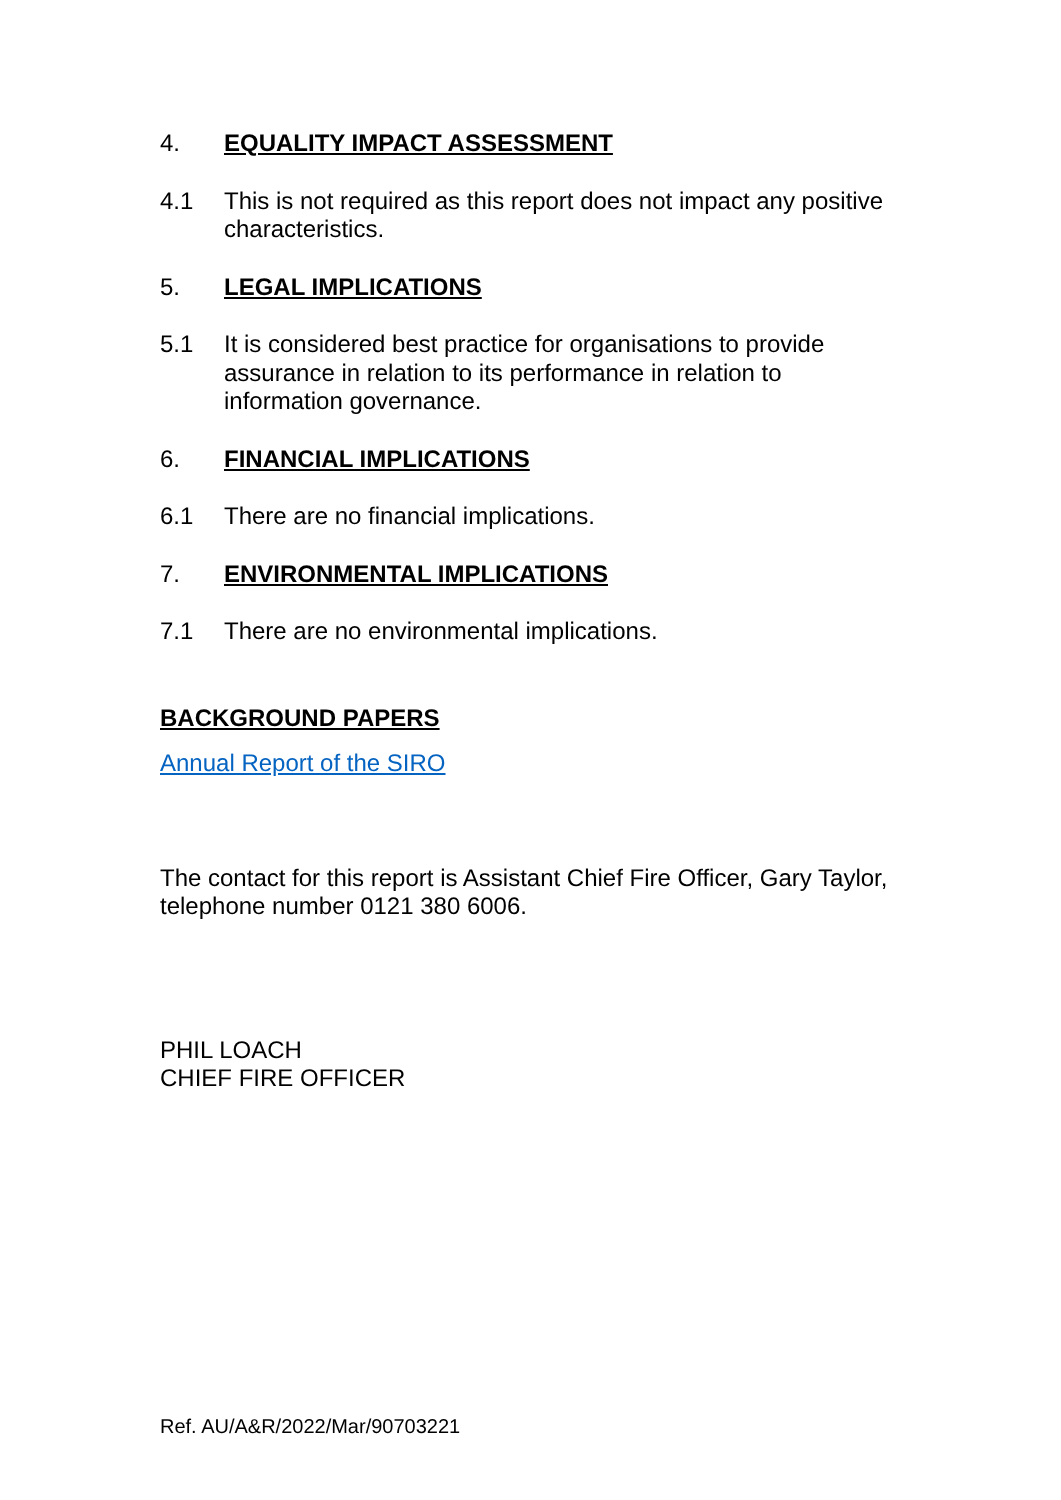4. EQUALITY IMPACT ASSESSMENT
4.1 This is not required as this report does not impact any positive characteristics.
5. LEGAL IMPLICATIONS
5.1 It is considered best practice for organisations to provide assurance in relation to its performance in relation to information governance.
6. FINANCIAL IMPLICATIONS
6.1 There are no financial implications.
7. ENVIRONMENTAL IMPLICATIONS
7.1 There are no environmental implications.
BACKGROUND PAPERS
Annual Report of the SIRO
The contact for this report is Assistant Chief Fire Officer, Gary Taylor, telephone number 0121 380 6006.
PHIL LOACH
CHIEF FIRE OFFICER
Ref. AU/A&R/2022/Mar/90703221